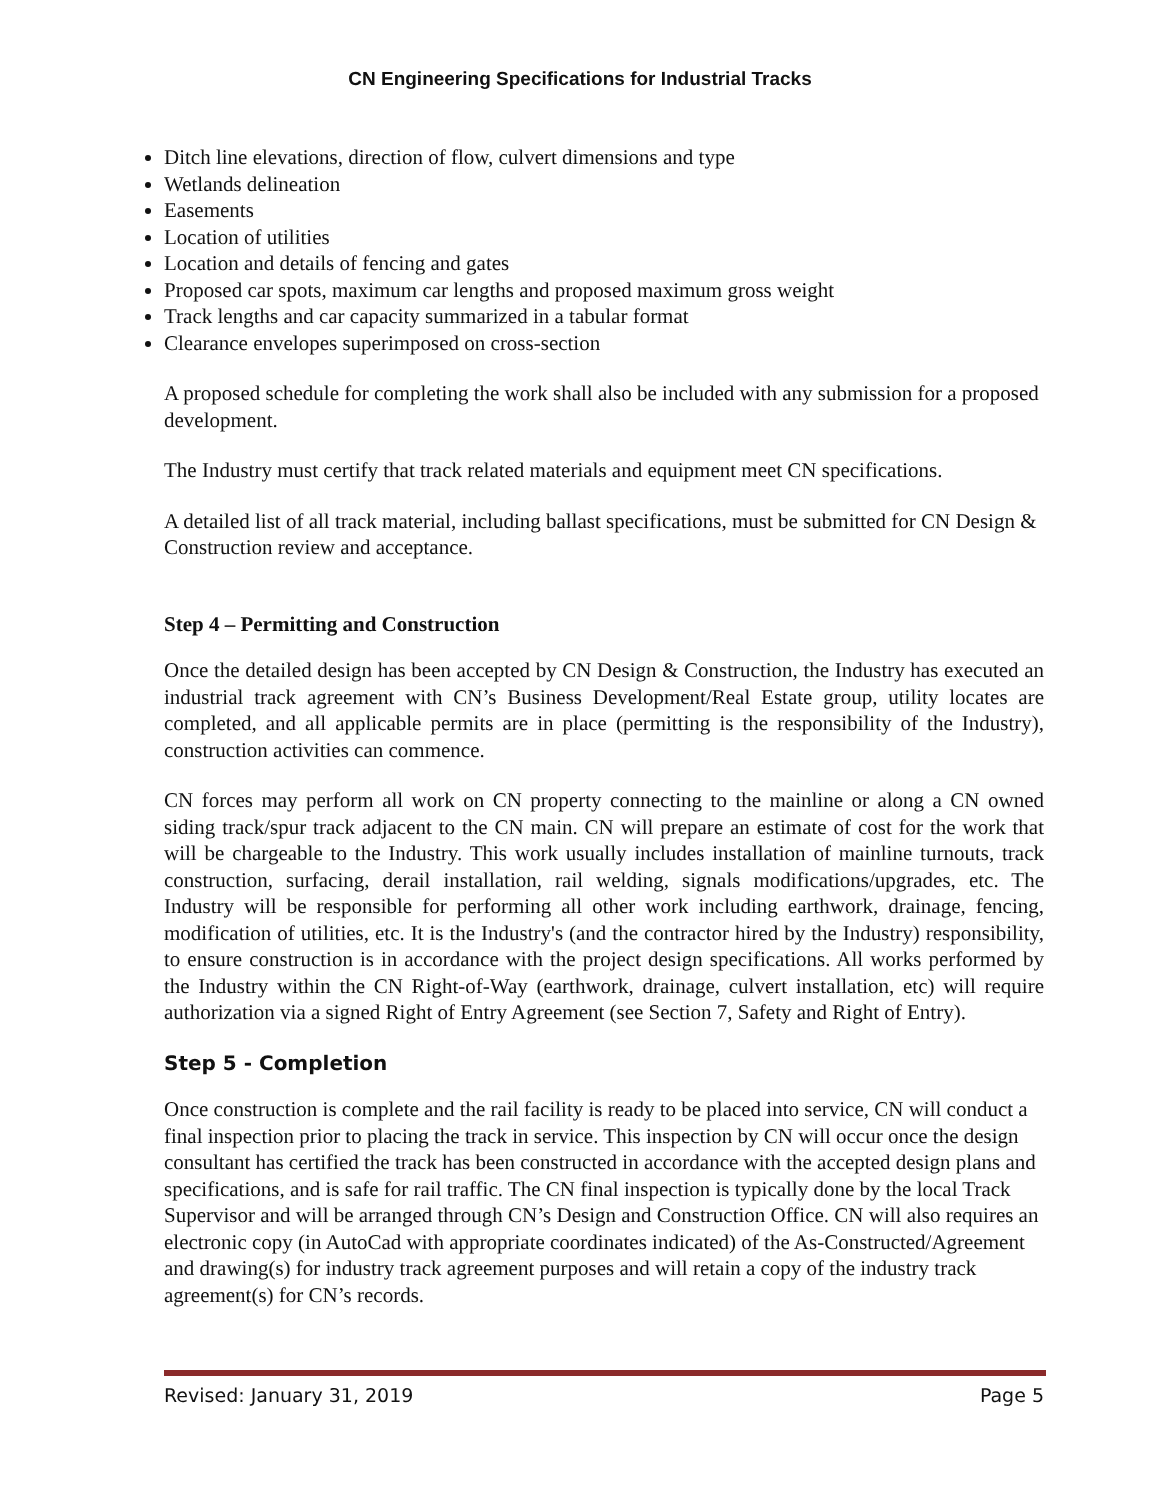CN Engineering Specifications for Industrial Tracks
Ditch line elevations, direction of flow, culvert dimensions and type
Wetlands delineation
Easements
Location of utilities
Location and details of fencing and gates
Proposed car spots, maximum car lengths and proposed maximum gross weight
Track lengths and car capacity summarized in a tabular format
Clearance envelopes superimposed on cross-section
A proposed schedule for completing the work shall also be included with any submission for a proposed development.
The Industry must certify that track related materials and equipment meet CN specifications.
A detailed list of all track material, including ballast specifications, must be submitted for CN Design & Construction review and acceptance.
Step 4 – Permitting and Construction
Once the detailed design has been accepted by CN Design & Construction, the Industry has executed an industrial track agreement with CN’s Business Development/Real Estate group, utility locates are completed, and all applicable permits are in place (permitting is the responsibility of the Industry), construction activities can commence.
CN forces may perform all work on CN property connecting to the mainline or along a CN owned siding track/spur track adjacent to the CN main. CN will prepare an estimate of cost for the work that will be chargeable to the Industry. This work usually includes installation of mainline turnouts, track construction, surfacing, derail installation, rail welding, signals modifications/upgrades, etc. The Industry will be responsible for performing all other work including earthwork, drainage, fencing, modification of utilities, etc. It is the Industry's (and the contractor hired by the Industry) responsibility, to ensure construction is in accordance with the project design specifications. All works performed by the Industry within the CN Right-of-Way (earthwork, drainage, culvert installation, etc) will require authorization via a signed Right of Entry Agreement (see Section 7, Safety and Right of Entry).
Step 5 - Completion
Once construction is complete and the rail facility is ready to be placed into service, CN will conduct a final inspection prior to placing the track in service. This inspection by CN will occur once the design consultant has certified the track has been constructed in accordance with the accepted design plans and specifications, and is safe for rail traffic. The CN final inspection is typically done by the local Track Supervisor and will be arranged through CN’s Design and Construction Office. CN will also requires an electronic copy (in AutoCad with appropriate coordinates indicated) of the As-Constructed/Agreement and drawing(s) for industry track agreement purposes and will retain a copy of the industry track agreement(s) for CN’s records.
Revised: January 31, 2019 Page 5